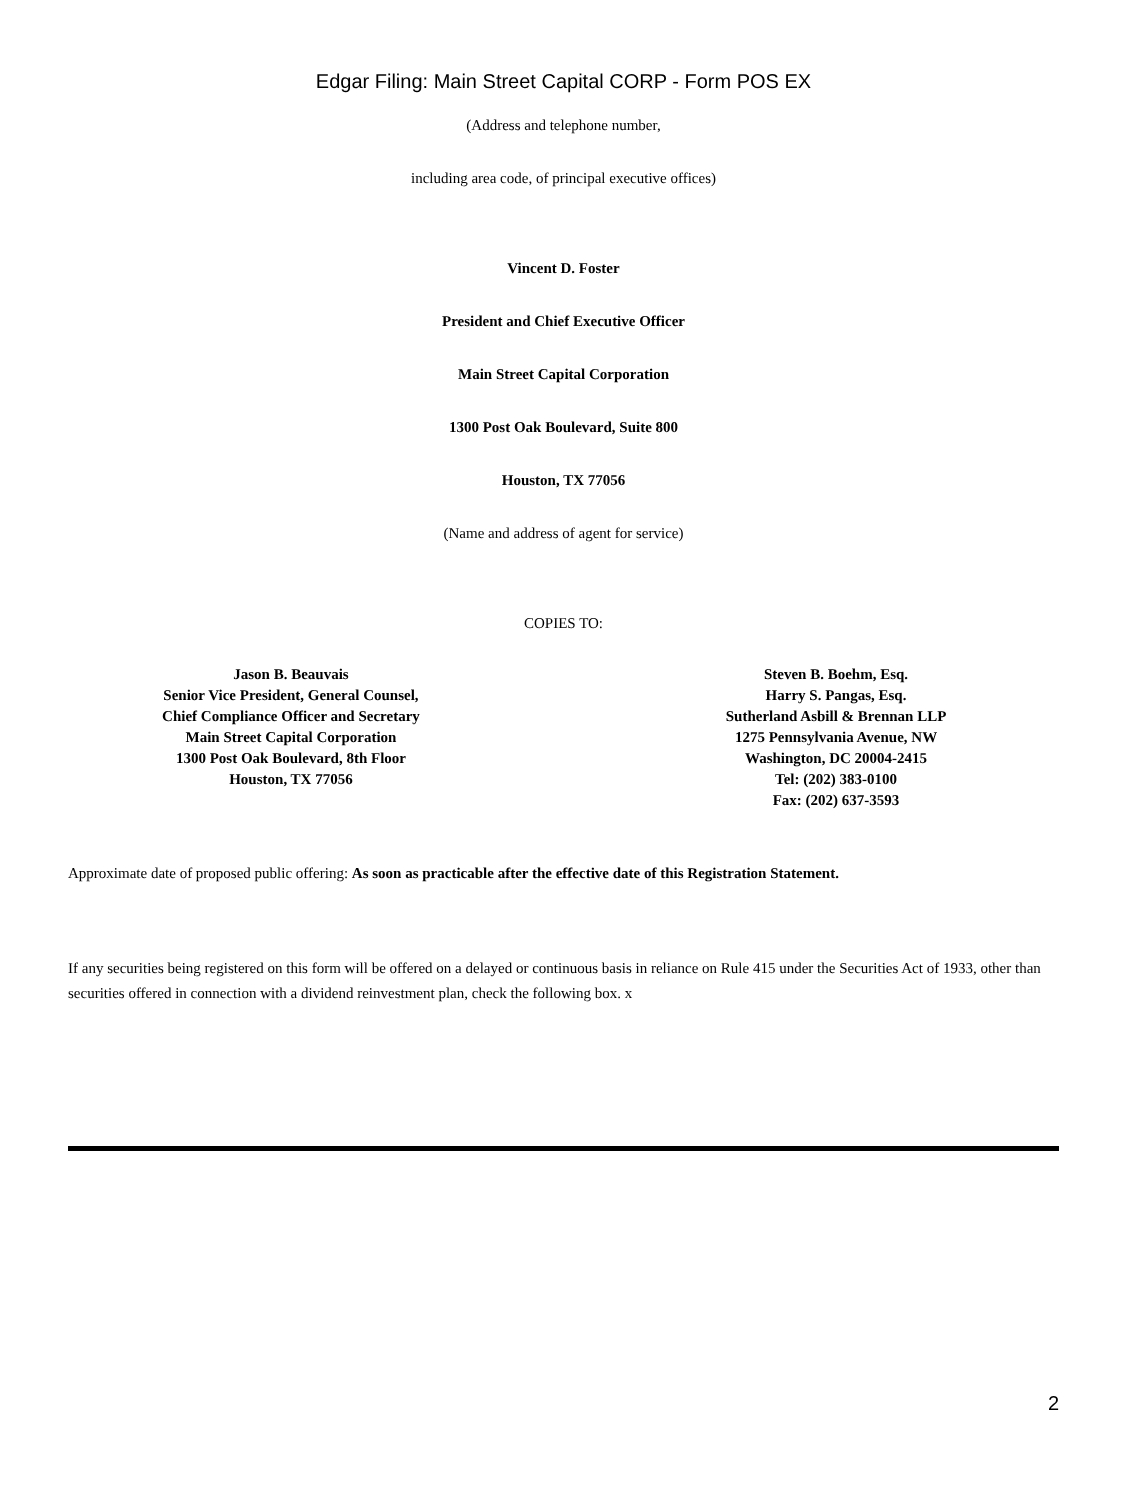Edgar Filing: Main Street Capital CORP - Form POS EX
(Address and telephone number,
including area code, of principal executive offices)
Vincent D. Foster
President and Chief Executive Officer
Main Street Capital Corporation
1300 Post Oak Boulevard, Suite 800
Houston, TX 77056
(Name and address of agent for service)
COPIES TO:
Jason B. Beauvais
Senior Vice President, General Counsel,
Chief Compliance Officer and Secretary
Main Street Capital Corporation
1300 Post Oak Boulevard, 8th Floor
Houston, TX 77056
Steven B. Boehm, Esq.
Harry S. Pangas, Esq.
Sutherland Asbill & Brennan LLP
1275 Pennsylvania Avenue, NW
Washington, DC 20004-2415
Tel: (202) 383-0100
Fax: (202) 637-3593
Approximate date of proposed public offering: As soon as practicable after the effective date of this Registration Statement.
If any securities being registered on this form will be offered on a delayed or continuous basis in reliance on Rule 415 under the Securities Act of 1933, other than securities offered in connection with a dividend reinvestment plan, check the following box. x
2